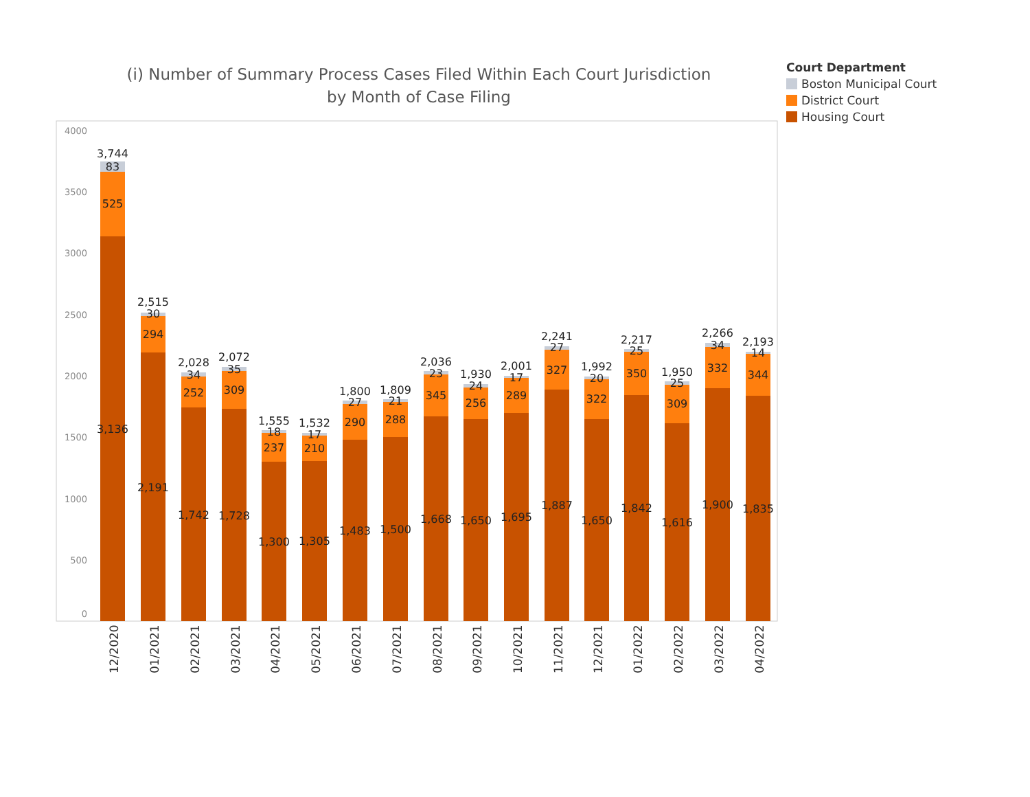(i) Number of Summary Process Cases Filed Within Each Court Jurisdiction
by Month of Case Filing
Court Department
Boston Municipal Court
District Court
Housing Court
0
500
1000
1500
2000
2500
3000
3500
4000
3,744
83
525
3,136
2,515
30
294
2,191
2,028
34
252
1,742
2,072
35
309
1,728
1,555
18
237
1,300
1,532
17
210
1,305
1,800
27
290
1,483
1,809
21
288
1,500
2,036
23
345
1,668
1,930
24
256
1,650
2,001
17
289
1,695
2,241
27
327
1,887
1,992
20
322
1,650
2,217
25
350
1,842
1,950
25
309
1,616
2,266
34
332
1,900
2,193
14
344
1,835
12/2020
01/2021
02/2021
03/2021
04/2021
05/2021
06/2021
07/2021
08/2021
09/2021
10/2021
11/2021
12/2021
01/2022
02/2022
03/2022
04/2022